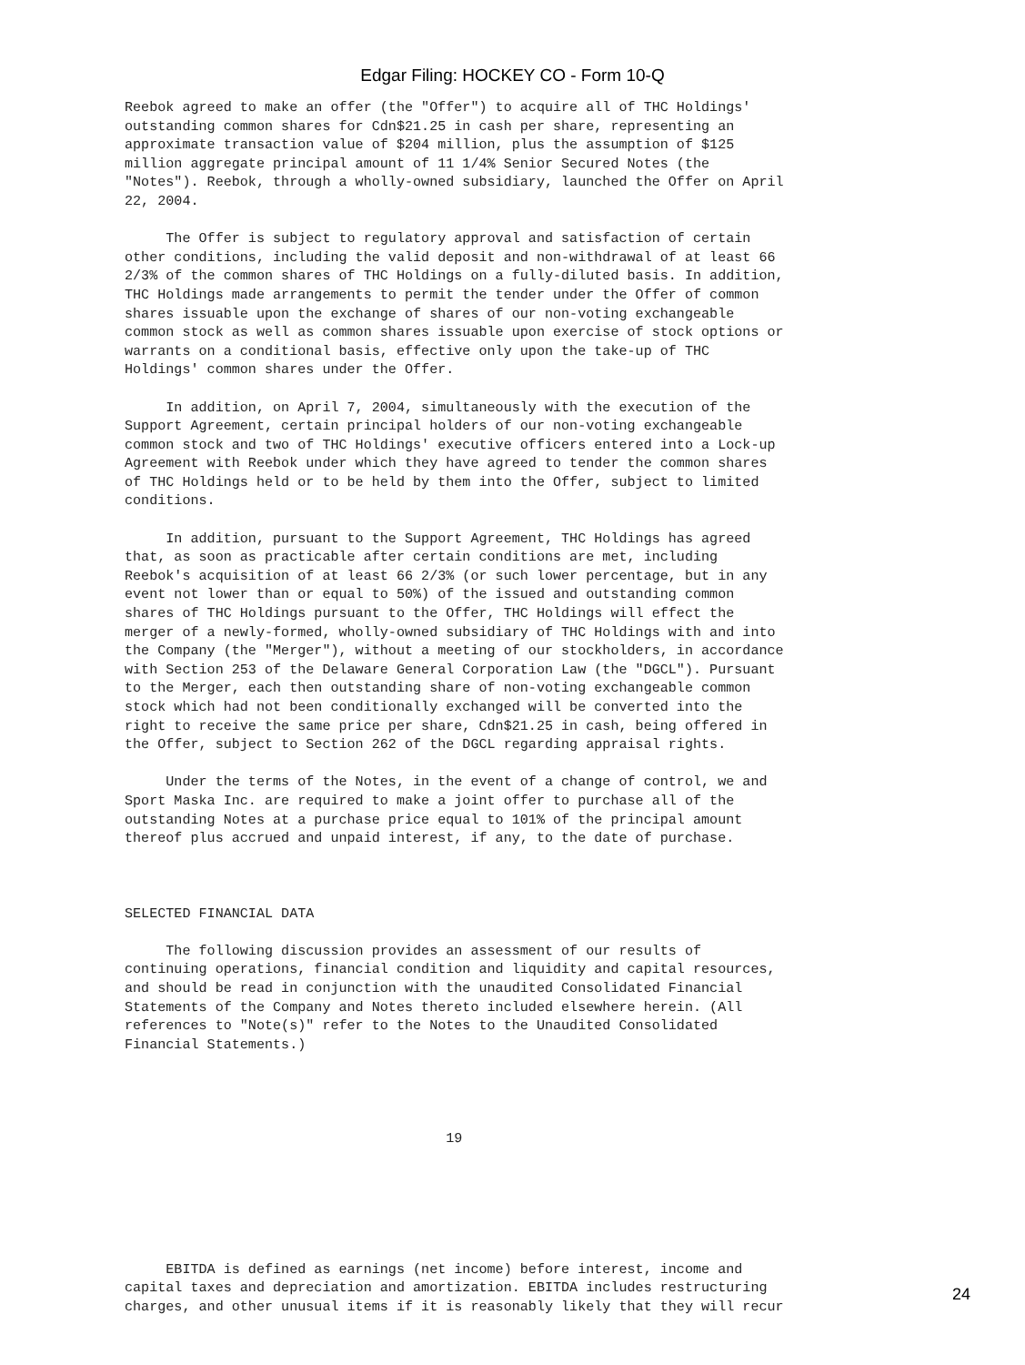Edgar Filing: HOCKEY CO - Form 10-Q
Reebok agreed to make an offer (the "Offer") to acquire all of THC Holdings'
outstanding common shares for Cdn$21.25 in cash per share, representing an
approximate transaction value of $204 million, plus the assumption of $125
million aggregate principal amount of 11 1/4% Senior Secured Notes (the
"Notes"). Reebok, through a wholly-owned subsidiary, launched the Offer on April
22, 2004.

     The Offer is subject to regulatory approval and satisfaction of certain
other conditions, including the valid deposit and non-withdrawal of at least 66
2/3% of the common shares of THC Holdings on a fully-diluted basis. In addition,
THC Holdings made arrangements to permit the tender under the Offer of common
shares issuable upon the exchange of shares of our non-voting exchangeable
common stock as well as common shares issuable upon exercise of stock options or
warrants on a conditional basis, effective only upon the take-up of THC
Holdings' common shares under the Offer.

     In addition, on April 7, 2004, simultaneously with the execution of the
Support Agreement, certain principal holders of our non-voting exchangeable
common stock and two of THC Holdings' executive officers entered into a Lock-up
Agreement with Reebok under which they have agreed to tender the common shares
of THC Holdings held or to be held by them into the Offer, subject to limited
conditions.

     In addition, pursuant to the Support Agreement, THC Holdings has agreed
that, as soon as practicable after certain conditions are met, including
Reebok's acquisition of at least 66 2/3% (or such lower percentage, but in any
event not lower than or equal to 50%) of the issued and outstanding common
shares of THC Holdings pursuant to the Offer, THC Holdings will effect the
merger of a newly-formed, wholly-owned subsidiary of THC Holdings with and into
the Company (the "Merger"), without a meeting of our stockholders, in accordance
with Section 253 of the Delaware General Corporation Law (the "DGCL"). Pursuant
to the Merger, each then outstanding share of non-voting exchangeable common
stock which had not been conditionally exchanged will be converted into the
right to receive the same price per share, Cdn$21.25 in cash, being offered in
the Offer, subject to Section 262 of the DGCL regarding appraisal rights.

     Under the terms of the Notes, in the event of a change of control, we and
Sport Maska Inc. are required to make a joint offer to purchase all of the
outstanding Notes at a purchase price equal to 101% of the principal amount
thereof plus accrued and unpaid interest, if any, to the date of purchase.



SELECTED FINANCIAL DATA

     The following discussion provides an assessment of our results of
continuing operations, financial condition and liquidity and capital resources,
and should be read in conjunction with the unaudited Consolidated Financial
Statements of the Company and Notes thereto included elsewhere herein. (All
references to "Note(s)" refer to the Notes to the Unaudited Consolidated
Financial Statements.)




                                       19






     EBITDA is defined as earnings (net income) before interest, income and
capital taxes and depreciation and amortization. EBITDA includes restructuring
charges, and other unusual items if it is reasonably likely that they will recur
24